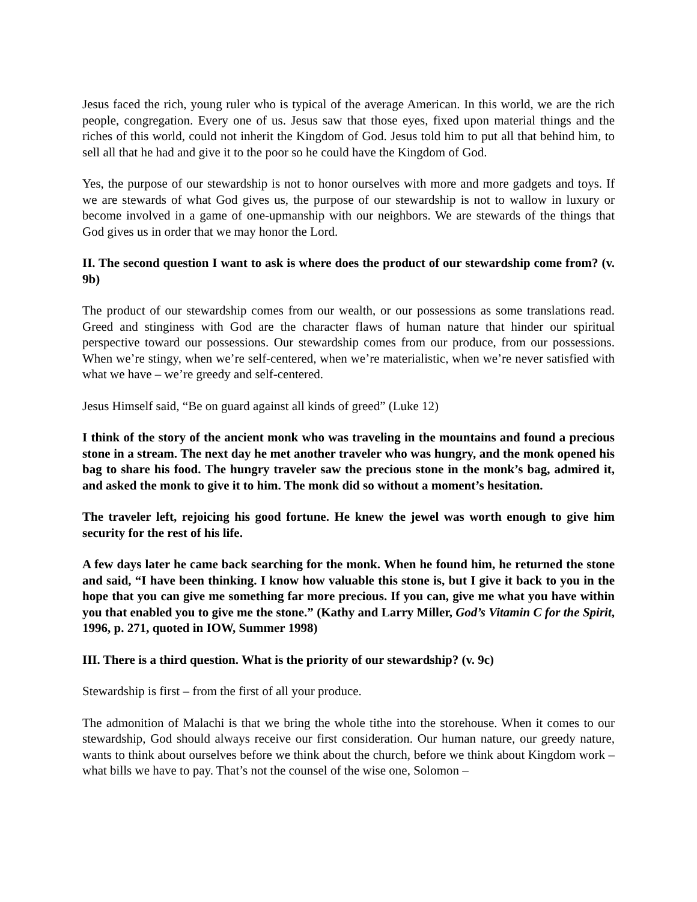Jesus faced the rich, young ruler who is typical of the average American. In this world, we are the rich people, congregation. Every one of us. Jesus saw that those eyes, fixed upon material things and the riches of this world, could not inherit the Kingdom of God. Jesus told him to put all that behind him, to sell all that he had and give it to the poor so he could have the Kingdom of God.
Yes, the purpose of our stewardship is not to honor ourselves with more and more gadgets and toys. If we are stewards of what God gives us, the purpose of our stewardship is not to wallow in luxury or become involved in a game of one-upmanship with our neighbors. We are stewards of the things that God gives us in order that we may honor the Lord.
II. The second question I want to ask is where does the product of our stewardship come from? (v. 9b)
The product of our stewardship comes from our wealth, or our possessions as some translations read. Greed and stinginess with God are the character flaws of human nature that hinder our spiritual perspective toward our possessions. Our stewardship comes from our produce, from our possessions. When we’re stingy, when we’re self-centered, when we’re materialistic, when we’re never satisfied with what we have – we’re greedy and self-centered.
Jesus Himself said, “Be on guard against all kinds of greed” (Luke 12)
I think of the story of the ancient monk who was traveling in the mountains and found a precious stone in a stream. The next day he met another traveler who was hungry, and the monk opened his bag to share his food. The hungry traveler saw the precious stone in the monk’s bag, admired it, and asked the monk to give it to him. The monk did so without a moment’s hesitation.
The traveler left, rejoicing his good fortune. He knew the jewel was worth enough to give him security for the rest of his life.
A few days later he came back searching for the monk. When he found him, he returned the stone and said, “I have been thinking. I know how valuable this stone is, but I give it back to you in the hope that you can give me something far more precious. If you can, give me what you have within you that enabled you to give me the stone.” (Kathy and Larry Miller, God’s Vitamin C for the Spirit, 1996, p. 271, quoted in IOW, Summer 1998)
III. There is a third question. What is the priority of our stewardship? (v. 9c)
Stewardship is first – from the first of all your produce.
The admonition of Malachi is that we bring the whole tithe into the storehouse. When it comes to our stewardship, God should always receive our first consideration. Our human nature, our greedy nature, wants to think about ourselves before we think about the church, before we think about Kingdom work – what bills we have to pay. That’s not the counsel of the wise one, Solomon –